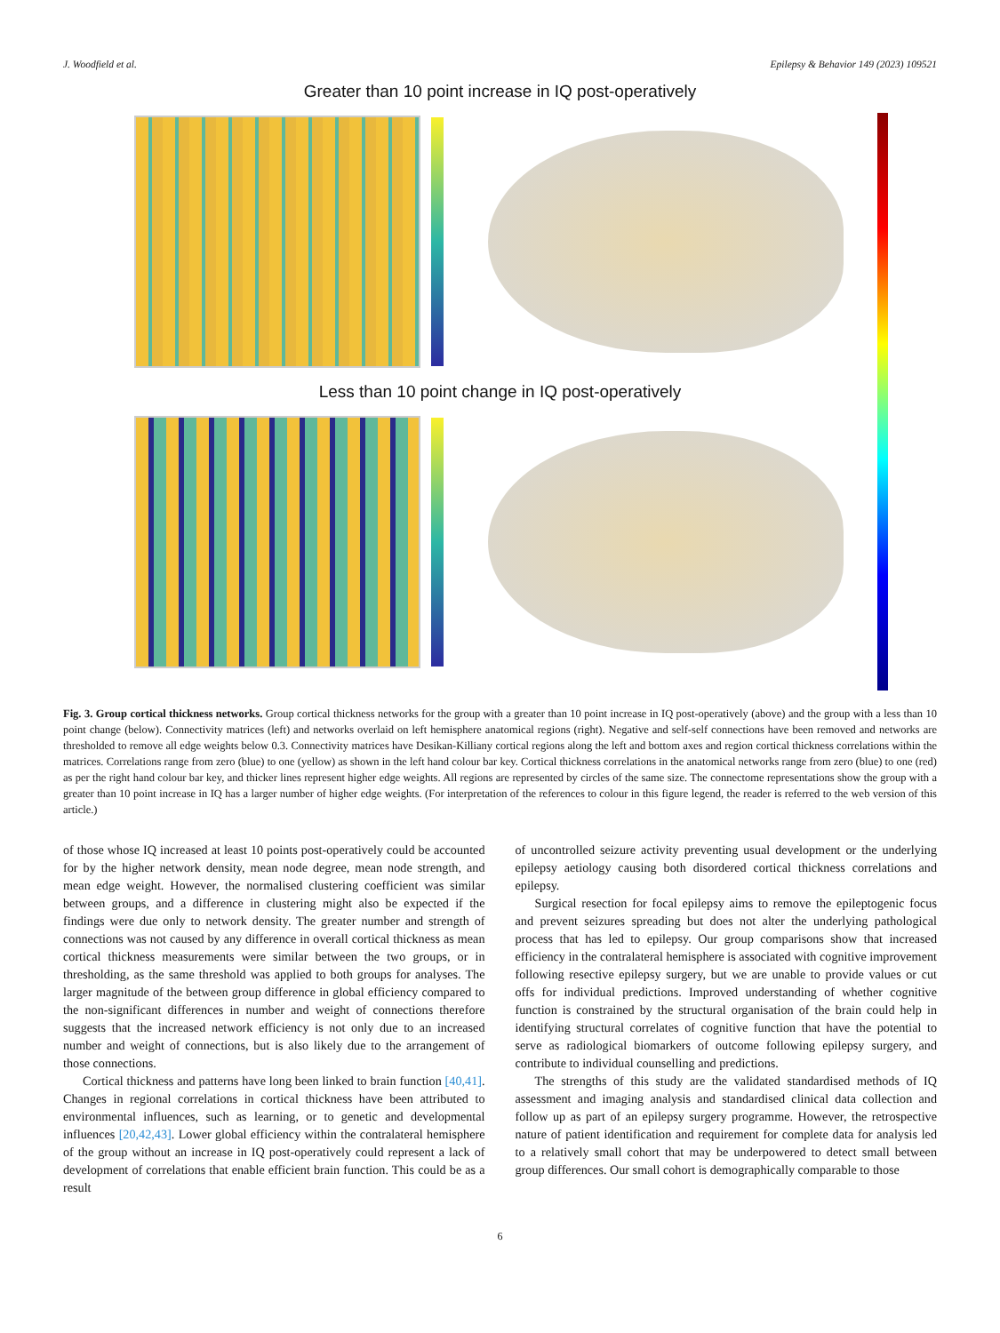J. Woodfield et al. Epilepsy & Behavior 149 (2023) 109521
Greater than 10 point increase in IQ post-operatively
Less than 10 point change in IQ post-operatively
Fig. 3. Group cortical thickness networks. Group cortical thickness networks for the group with a greater than 10 point increase in IQ post-operatively (above) and the group with a less than 10 point change (below). Connectivity matrices (left) and networks overlaid on left hemisphere anatomical regions (right). Negative and self-self connections have been removed and networks are thresholded to remove all edge weights below 0.3. Connectivity matrices have Desikan-Killiany cortical regions along the left and bottom axes and region cortical thickness correlations within the matrices. Correlations range from zero (blue) to one (yellow) as shown in the left hand colour bar key. Cortical thickness correlations in the anatomical networks range from zero (blue) to one (red) as per the right hand colour bar key, and thicker lines represent higher edge weights. All regions are represented by circles of the same size. The connectome representations show the group with a greater than 10 point increase in IQ has a larger number of higher edge weights. (For interpretation of the references to colour in this figure legend, the reader is referred to the web version of this article.)
of those whose IQ increased at least 10 points post-operatively could be accounted for by the higher network density, mean node degree, mean node strength, and mean edge weight. However, the normalised clustering coefficient was similar between groups, and a difference in clustering might also be expected if the findings were due only to network density. The greater number and strength of connections was not caused by any difference in overall cortical thickness as mean cortical thickness measurements were similar between the two groups, or in thresholding, as the same threshold was applied to both groups for analyses. The larger magnitude of the between group difference in global efficiency compared to the non-significant differences in number and weight of connections therefore suggests that the increased network efficiency is not only due to an increased number and weight of connections, but is also likely due to the arrangement of those connections.
Cortical thickness and patterns have long been linked to brain function [40,41]. Changes in regional correlations in cortical thickness have been attributed to environmental influences, such as learning, or to genetic and developmental influences [20,42,43]. Lower global efficiency within the contralateral hemisphere of the group without an increase in IQ post-operatively could represent a lack of development of correlations that enable efficient brain function. This could be as a result
of uncontrolled seizure activity preventing usual development or the underlying epilepsy aetiology causing both disordered cortical thickness correlations and epilepsy.
Surgical resection for focal epilepsy aims to remove the epileptogenic focus and prevent seizures spreading but does not alter the underlying pathological process that has led to epilepsy. Our group comparisons show that increased efficiency in the contralateral hemisphere is associated with cognitive improvement following resective epilepsy surgery, but we are unable to provide values or cut offs for individual predictions. Improved understanding of whether cognitive function is constrained by the structural organisation of the brain could help in identifying structural correlates of cognitive function that have the potential to serve as radiological biomarkers of outcome following epilepsy surgery, and contribute to individual counselling and predictions.
The strengths of this study are the validated standardised methods of IQ assessment and imaging analysis and standardised clinical data collection and follow up as part of an epilepsy surgery programme. However, the retrospective nature of patient identification and requirement for complete data for analysis led to a relatively small cohort that may be underpowered to detect small between group differences. Our small cohort is demographically comparable to those
6